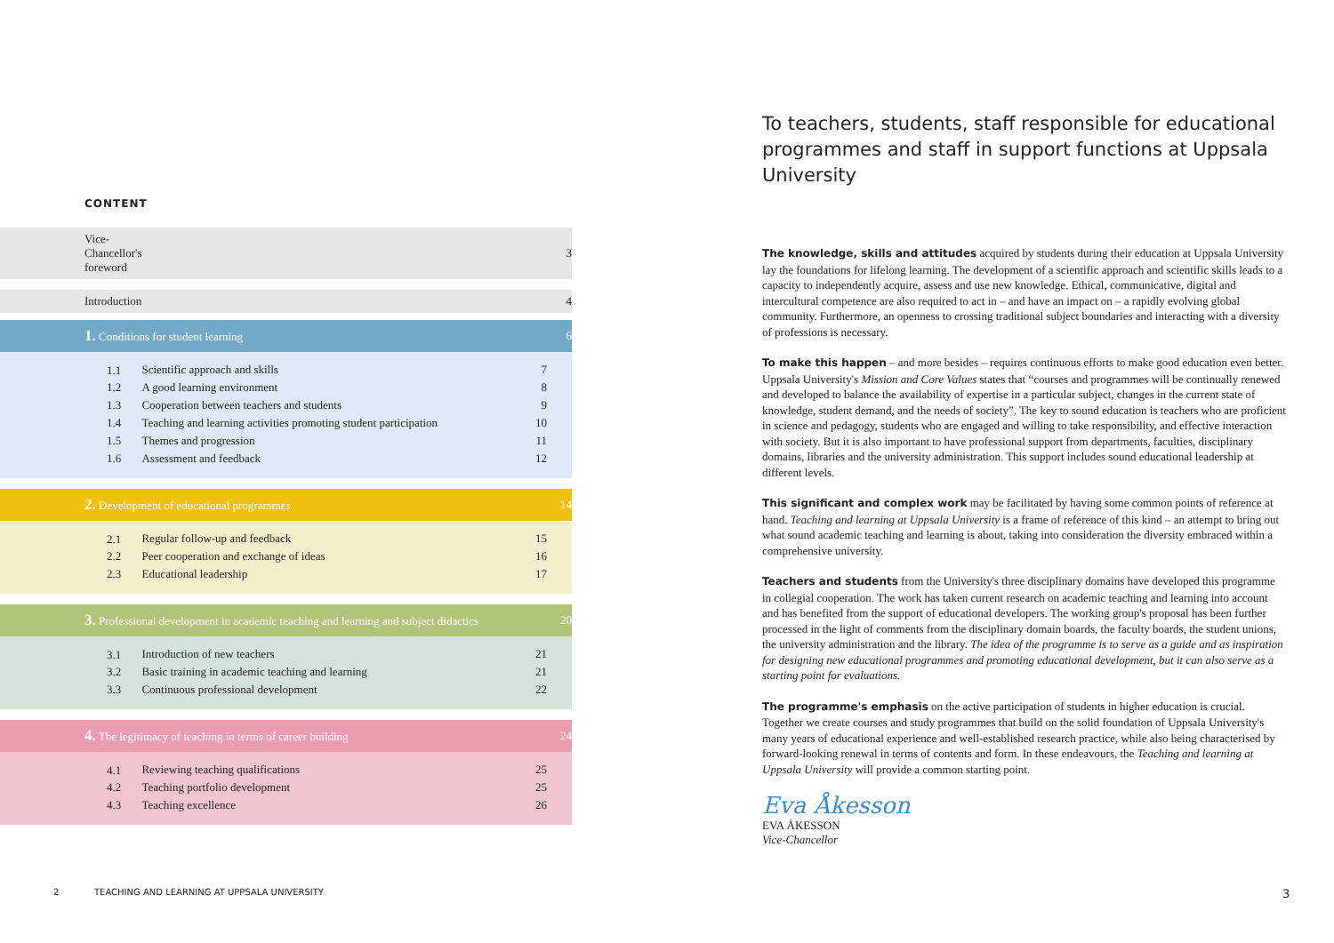CONTENT
| Vice-Chancellor's foreword | | 3 |
| Introduction | | 4 |
| 1. Conditions for student learning | | 6 |
| 1.1 | Scientific approach and skills | 7 |
| 1.2 | A good learning environment | 8 |
| 1.3 | Cooperation between teachers and students | 9 |
| 1.4 | Teaching and learning activities promoting student participation | 10 |
| 1.5 | Themes and progression | 11 |
| 1.6 | Assessment and feedback | 12 |
| 2. Development of educational programmes | | 14 |
| 2.1 | Regular follow-up and feedback | 15 |
| 2.2 | Peer cooperation and exchange of ideas | 16 |
| 2.3 | Educational leadership | 17 |
| 3. Professional development in academic teaching and learning and subject didactics | | 20 |
| 3.1 | Introduction of new teachers | 21 |
| 3.2 | Basic training in academic teaching and learning | 21 |
| 3.3 | Continuous professional development | 22 |
| 4. The legitimacy of teaching in terms of career building | | 24 |
| 4.1 | Reviewing teaching qualifications | 25 |
| 4.2 | Teaching portfolio development | 25 |
| 4.3 | Teaching excellence | 26 |
To teachers, students, staff responsible for educational programmes and staff in support functions at Uppsala University
The knowledge, skills and attitudes acquired by students during their education at Uppsala University lay the foundations for lifelong learning. The development of a scientific approach and scientific skills leads to a capacity to independently acquire, assess and use new knowledge. Ethical, communicative, digital and intercultural competence are also required to act in – and have an impact on – a rapidly evolving global community. Furthermore, an openness to crossing traditional subject boundaries and interacting with a diversity of professions is necessary.
To make this happen – and more besides – requires continuous efforts to make good education even better. Uppsala University's Mission and Core Values states that “courses and programmes will be continually renewed and developed to balance the availability of expertise in a particular subject, changes in the current state of knowledge, student demand, and the needs of society”. The key to sound education is teachers who are proficient in science and pedagogy, students who are engaged and willing to take responsibility, and effective interaction with society. But it is also important to have professional support from departments, faculties, disciplinary domains, libraries and the university administration. This support includes sound educational leadership at different levels.
This significant and complex work may be facilitated by having some common points of reference at hand. Teaching and learning at Uppsala University is a frame of reference of this kind – an attempt to bring out what sound academic teaching and learning is about, taking into consideration the diversity embraced within a comprehensive university.
Teachers and students from the University's three disciplinary domains have developed this programme in collegial cooperation. The work has taken current research on academic teaching and learning into account and has benefited from the support of educational developers. The working group's proposal has been further processed in the light of comments from the disciplinary domain boards, the faculty boards, the student unions, the university administration and the library. The idea of the programme is to serve as a guide and as inspiration for designing new educational programmes and promoting educational development, but it can also serve as a starting point for evaluations.
The programme's emphasis on the active participation of students in higher education is crucial. Together we create courses and study programmes that build on the solid foundation of Uppsala University's many years of educational experience and well-established research practice, while also being characterised by forward-looking renewal in terms of contents and form. In these endeavours, the Teaching and learning at Uppsala University will provide a common starting point.
Eva Åkesson
EVA ÅKESSON
Vice-Chancellor
2
TEACHING AND LEARNING AT UPPSALA UNIVERSITY
3